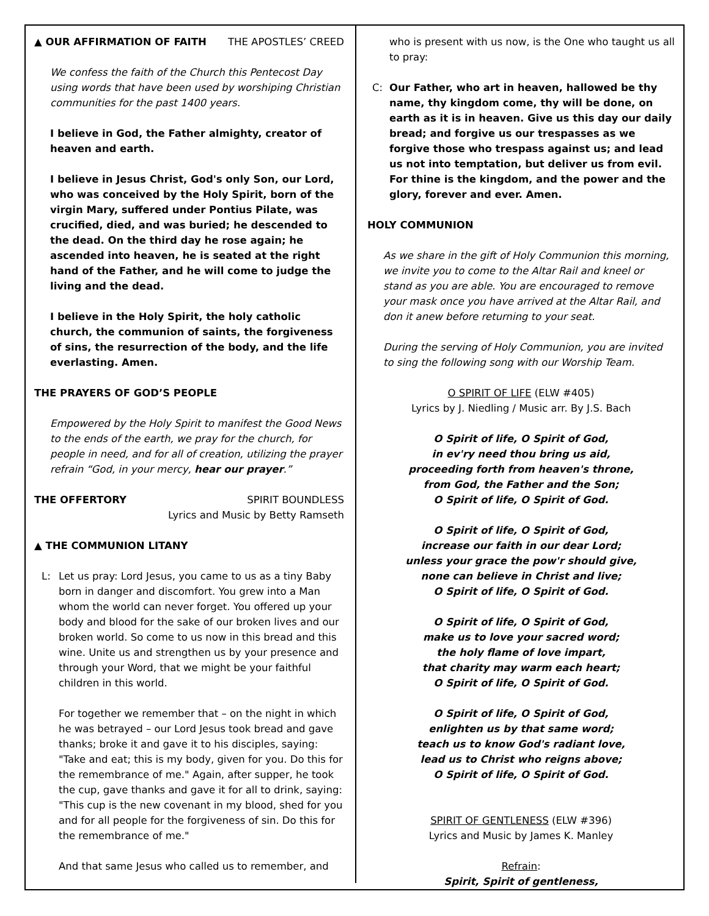▲ OUR AFFIRMATION OF FAITH THE APOSTLES’ CREED
We confess the faith of the Church this Pentecost Day using words that have been used by worshiping Christian communities for the past 1400 years.
I believe in God, the Father almighty, creator of heaven and earth.
I believe in Jesus Christ, God's only Son, our Lord, who was conceived by the Holy Spirit, born of the virgin Mary, suffered under Pontius Pilate, was crucified, died, and was buried; he descended to the dead. On the third day he rose again; he ascended into heaven, he is seated at the right hand of the Father, and he will come to judge the living and the dead.
I believe in the Holy Spirit, the holy catholic church, the communion of saints, the forgiveness of sins, the resurrection of the body, and the life everlasting. Amen.
THE PRAYERS OF GOD’S PEOPLE
Empowered by the Holy Spirit to manifest the Good News to the ends of the earth, we pray for the church, for people in need, and for all of creation, utilizing the prayer refrain “God, in your mercy, hear our prayer.”
THE OFFERTORY SPIRIT BOUNDLESS
Lyrics and Music by Betty Ramseth
▲ THE COMMUNION LITANY
L: Let us pray: Lord Jesus, you came to us as a tiny Baby born in danger and discomfort. You grew into a Man whom the world can never forget. You offered up your body and blood for the sake of our broken lives and our broken world. So come to us now in this bread and this wine. Unite us and strengthen us by your presence and through your Word, that we might be your faithful children in this world.
For together we remember that – on the night in which he was betrayed – our Lord Jesus took bread and gave thanks; broke it and gave it to his disciples, saying: "Take and eat; this is my body, given for you. Do this for the remembrance of me." Again, after supper, he took the cup, gave thanks and gave it for all to drink, saying: "This cup is the new covenant in my blood, shed for you and for all people for the forgiveness of sin. Do this for the remembrance of me."
And that same Jesus who called us to remember, and
who is present with us now, is the One who taught us all to pray:
C: Our Father, who art in heaven, hallowed be thy name, thy kingdom come, thy will be done, on earth as it is in heaven. Give us this day our daily bread; and forgive us our trespasses as we forgive those who trespass against us; and lead us not into temptation, but deliver us from evil. For thine is the kingdom, and the power and the glory, forever and ever. Amen.
HOLY COMMUNION
As we share in the gift of Holy Communion this morning, we invite you to come to the Altar Rail and kneel or stand as you are able. You are encouraged to remove your mask once you have arrived at the Altar Rail, and don it anew before returning to your seat.
During the serving of Holy Communion, you are invited to sing the following song with our Worship Team.
O SPIRIT OF LIFE (ELW #405)
Lyrics by J. Niedling / Music arr. By J.S. Bach
O Spirit of life, O Spirit of God,
in ev'ry need thou bring us aid,
proceeding forth from heaven's throne,
from God, the Father and the Son;
O Spirit of life, O Spirit of God.
O Spirit of life, O Spirit of God,
increase our faith in our dear Lord;
unless your grace the pow'r should give,
none can believe in Christ and live;
O Spirit of life, O Spirit of God.
O Spirit of life, O Spirit of God,
make us to love your sacred word;
the holy flame of love impart,
that charity may warm each heart;
O Spirit of life, O Spirit of God.
O Spirit of life, O Spirit of God,
enlighten us by that same word;
teach us to know God's radiant love,
lead us to Christ who reigns above;
O Spirit of life, O Spirit of God.
SPIRIT OF GENTLENESS (ELW #396)
Lyrics and Music by James K. Manley
Refrain:
Spirit, Spirit of gentleness,